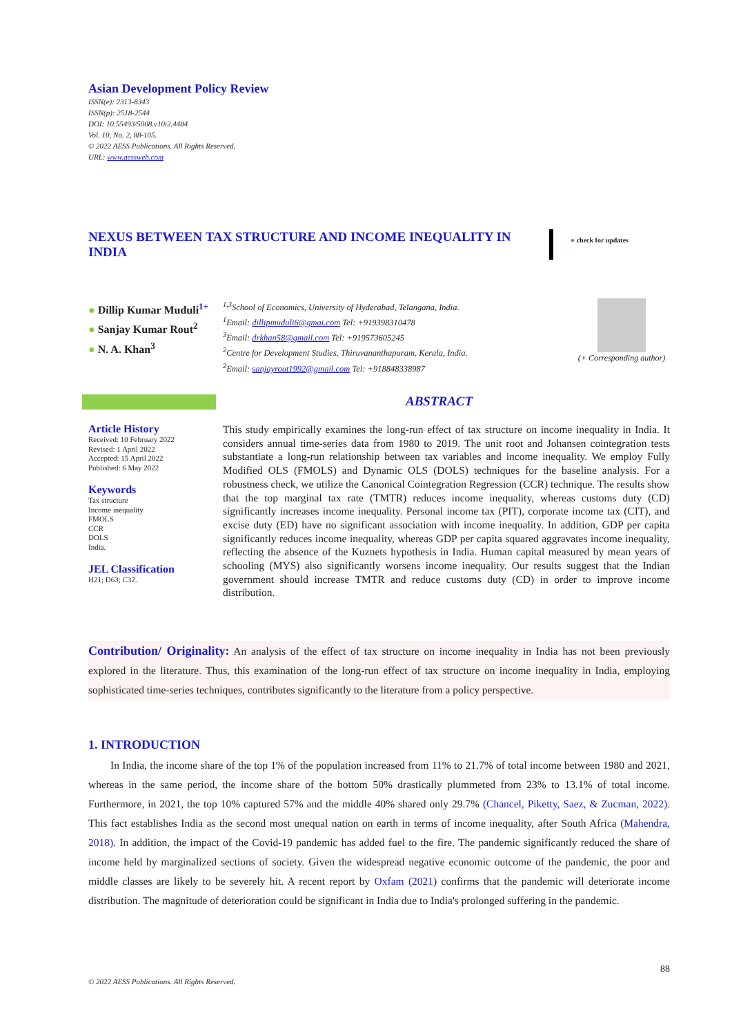Asian Development Policy Review
ISSN(e): 2313-8343
ISSN(p): 2518-2544
DOI: 10.55493/5008.v10i2.4484
Vol. 10, No. 2, 88-105.
© 2022 AESS Publications. All Rights Reserved.
URL: www.aessweb.com
NEXUS BETWEEN TAX STRUCTURE AND INCOME INEQUALITY IN INDIA
● check for updates
● Dillip Kumar Muduli<sup>1+</sup>
● Sanjay Kumar Rout<sup>2</sup>
● N. A. Khan<sup>3</sup>
<sup>1,3</sup>School of Economics, University of Hyderabad, Telangana, India.
<sup>1</sup> Email: dillipmuduli6@gmai.com Tel: +919398310478
<sup>3</sup> Email: drkhan58@gmail.com Tel: +919573605245
<sup>2</sup> Centre for Development Studies, Thiruvananthapuram, Kerala, India.
<sup>2</sup> Email: sanjayrout1992@gmail.com Tel: +918848338987
(+ Corresponding author)
ABSTRACT
Article History
Received: 10 February 2022
Revised: 1 April 2022
Accepted: 15 April 2022
Published: 6 May 2022
Keywords
Tax structure
Income inequality
FMOLS
CCR
DOLS
India.
JEL Classification
H21; D63; C32.
This study empirically examines the long-run effect of tax structure on income inequality in India. It considers annual time-series data from 1980 to 2019. The unit root and Johansen cointegration tests substantiate a long-run relationship between tax variables and income inequality. We employ Fully Modified OLS (FMOLS) and Dynamic OLS (DOLS) techniques for the baseline analysis. For a robustness check, we utilize the Canonical Cointegration Regression (CCR) technique. The results show that the top marginal tax rate (TMTR) reduces income inequality, whereas customs duty (CD) significantly increases income inequality. Personal income tax (PIT), corporate income tax (CIT), and excise duty (ED) have no significant association with income inequality. In addition, GDP per capita significantly reduces income inequality, whereas GDP per capita squared aggravates income inequality, reflecting the absence of the Kuznets hypothesis in India. Human capital measured by mean years of schooling (MYS) also significantly worsens income inequality. Our results suggest that the Indian government should increase TMTR and reduce customs duty (CD) in order to improve income distribution.
Contribution/ Originality: An analysis of the effect of tax structure on income inequality in India has not been previously explored in the literature. Thus, this examination of the long-run effect of tax structure on income inequality in India, employing sophisticated time-series techniques, contributes significantly to the literature from a policy perspective.
1. INTRODUCTION
In India, the income share of the top 1% of the population increased from 11% to 21.7% of total income between 1980 and 2021, whereas in the same period, the income share of the bottom 50% drastically plummeted from 23% to 13.1% of total income. Furthermore, in 2021, the top 10% captured 57% and the middle 40% shared only 29.7% (Chancel, Piketty, Saez, & Zucman, 2022). This fact establishes India as the second most unequal nation on earth in terms of income inequality, after South Africa (Mahendra, 2018). In addition, the impact of the Covid-19 pandemic has added fuel to the fire. The pandemic significantly reduced the share of income held by marginalized sections of society. Given the widespread negative economic outcome of the pandemic, the poor and middle classes are likely to be severely hit. A recent report by Oxfam (2021) confirms that the pandemic will deteriorate income distribution. The magnitude of deterioration could be significant in India due to India's prolonged suffering in the pandemic.
88
© 2022 AESS Publications. All Rights Reserved.